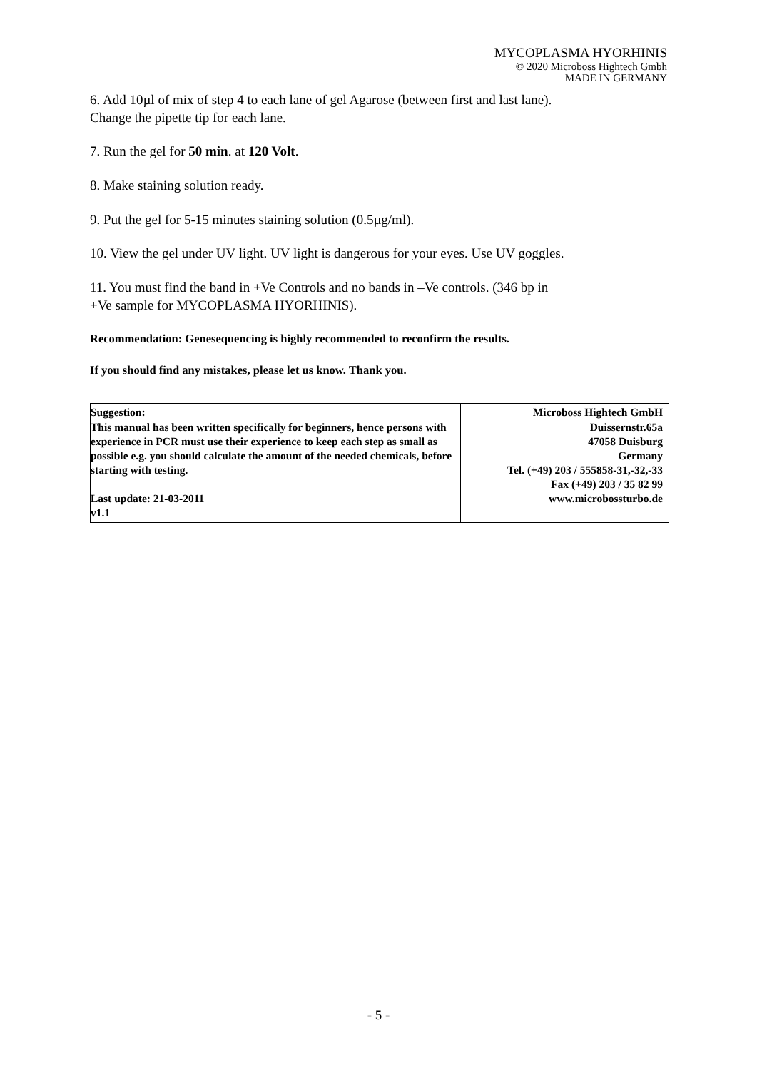MYCOPLASMA HYORHINIS
© 2020 Microboss Hightech Gmbh
MADE IN GERMANY
6. Add 10µl of mix of step 4 to each lane of gel Agarose (between first and last lane).
Change the pipette tip for each lane.
7. Run the gel for 50 min. at 120 Volt.
8. Make staining solution ready.
9. Put the gel for 5-15 minutes staining solution (0.5µg/ml).
10. View the gel under UV light. UV light is dangerous for your eyes. Use UV goggles.
11. You must find the band in +Ve Controls and no bands in –Ve controls. (346 bp in
+Ve sample for MYCOPLASMA HYORHINIS).
Recommendation: Genesequencing is highly recommended to reconfirm the results.
If you should find any mistakes, please let us know. Thank you.
| Suggestion: This manual has been written specifically for beginners, hence persons with experience in PCR must use their experience to keep each step as small as possible e.g. you should calculate the amount of the needed chemicals, before starting with testing. Last update: 21-03-2011 v1.1 | Microboss Hightech GmbH Duissernstr.65a 47058 Duisburg Germany Tel. (+49) 203 / 555858-31,-32,-33 Fax (+49) 203 / 35 82 99 www.microbossturbo.de |
- 5 -